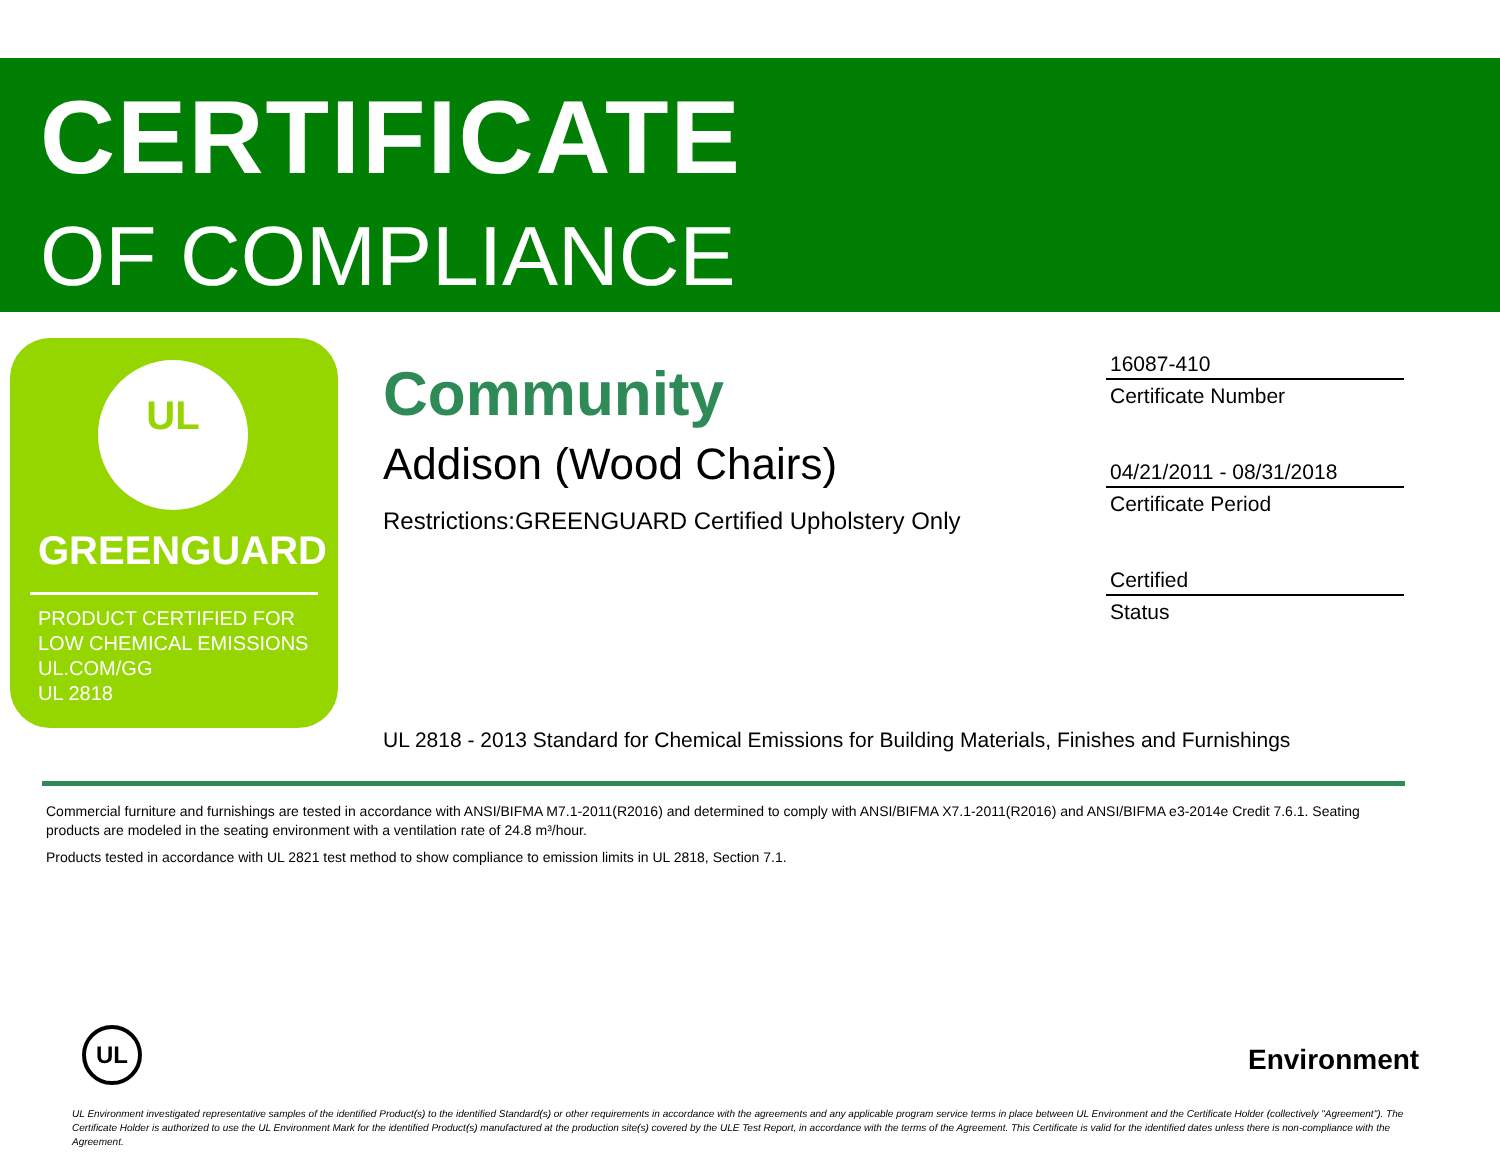CERTIFICATE
OF COMPLIANCE
UL
GREENGUARD
PRODUCT CERTIFIED FOR
LOW CHEMICAL EMISSIONS
UL.COM/GG
UL 2818
Community
Addison (Wood Chairs)
Restrictions:GREENGUARD Certified Upholstery Only
16087-410
Certificate Number
04/21/2011 - 08/31/2018
Certificate Period
Certified
Status
UL 2818 - 2013 Standard for Chemical Emissions for Building Materials, Finishes and Furnishings
Commercial furniture and furnishings are tested in accordance with ANSI/BIFMA M7.1-2011(R2016) and determined to comply with ANSI/BIFMA X7.1-2011(R2016) and ANSI/BIFMA e3-2014e Credit 7.6.1. Seating products are modeled in the seating environment with a ventilation rate of 24.8 m³/hour.
Products tested in accordance with UL 2821 test method to show compliance to emission limits in UL 2818, Section 7.1.
UL
Environment
UL Environment investigated representative samples of the identified Product(s) to the identified Standard(s) or other requirements in accordance with the agreements and any applicable program service terms in place between UL Environment and the Certificate Holder (collectively "Agreement"). The Certificate Holder is authorized to use the UL Environment Mark for the identified Product(s) manufactured at the production site(s) covered by the ULE Test Report, in accordance with the terms of the Agreement. This Certificate is valid for the identified dates unless there is non-compliance with the Agreement.